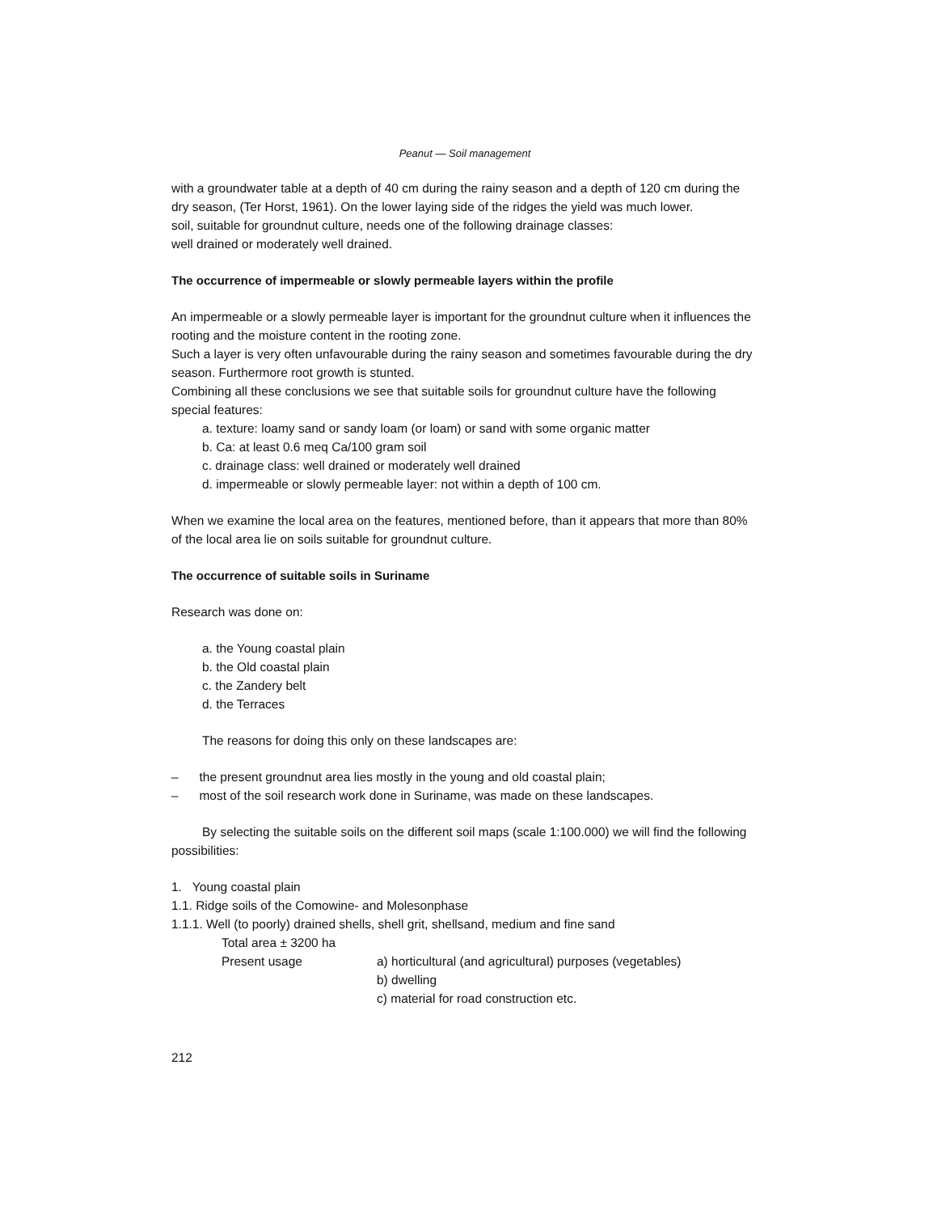Peanut — Soil management
with a groundwater table at a depth of 40 cm during the rainy season and a depth of 120 cm during the dry season, (Ter Horst, 1961). On the lower laying side of the ridges the yield was much lower.
soil, suitable for groundnut culture, needs one of the following drainage classes:
well drained or moderately well drained.
The occurrence of impermeable or slowly permeable layers within the profile
An impermeable or a slowly permeable layer is important for the groundnut culture when it influences the rooting and the moisture content in the rooting zone.
Such a layer is very often unfavourable during the rainy season and sometimes favourable during the dry season. Furthermore root growth is stunted.
Combining all these conclusions we see that suitable soils for groundnut culture have the following special features:
a. texture: loamy sand or sandy loam (or loam) or sand with some organic matter
b. Ca: at least 0.6 meq Ca/100 gram soil
c. drainage class: well drained or moderately well drained
d. impermeable or slowly permeable layer: not within a depth of 100 cm.
When we examine the local area on the features, mentioned before, than it appears that more than 80% of the local area lie on soils suitable for groundnut culture.
The occurrence of suitable soils in Suriname
Research was done on:
a. the Young coastal plain
b. the Old coastal plain
c. the Zandery belt
d. the Terraces
The reasons for doing this only on these landscapes are:
– the present groundnut area lies mostly in the young and old coastal plain;
– most of the soil research work done in Suriname, was made on these landscapes.
By selecting the suitable soils on the different soil maps (scale 1:100.000) we will find the following possibilities:
1. Young coastal plain
1.1. Ridge soils of the Comowine- and Molesonphase
1.1.1. Well (to poorly) drained shells, shell grit, shellsand, medium and fine sand
Total area ± 3200 ha
Present usage a) horticultural (and agricultural) purposes (vegetables)
b) dwelling
c) material for road construction etc.
212